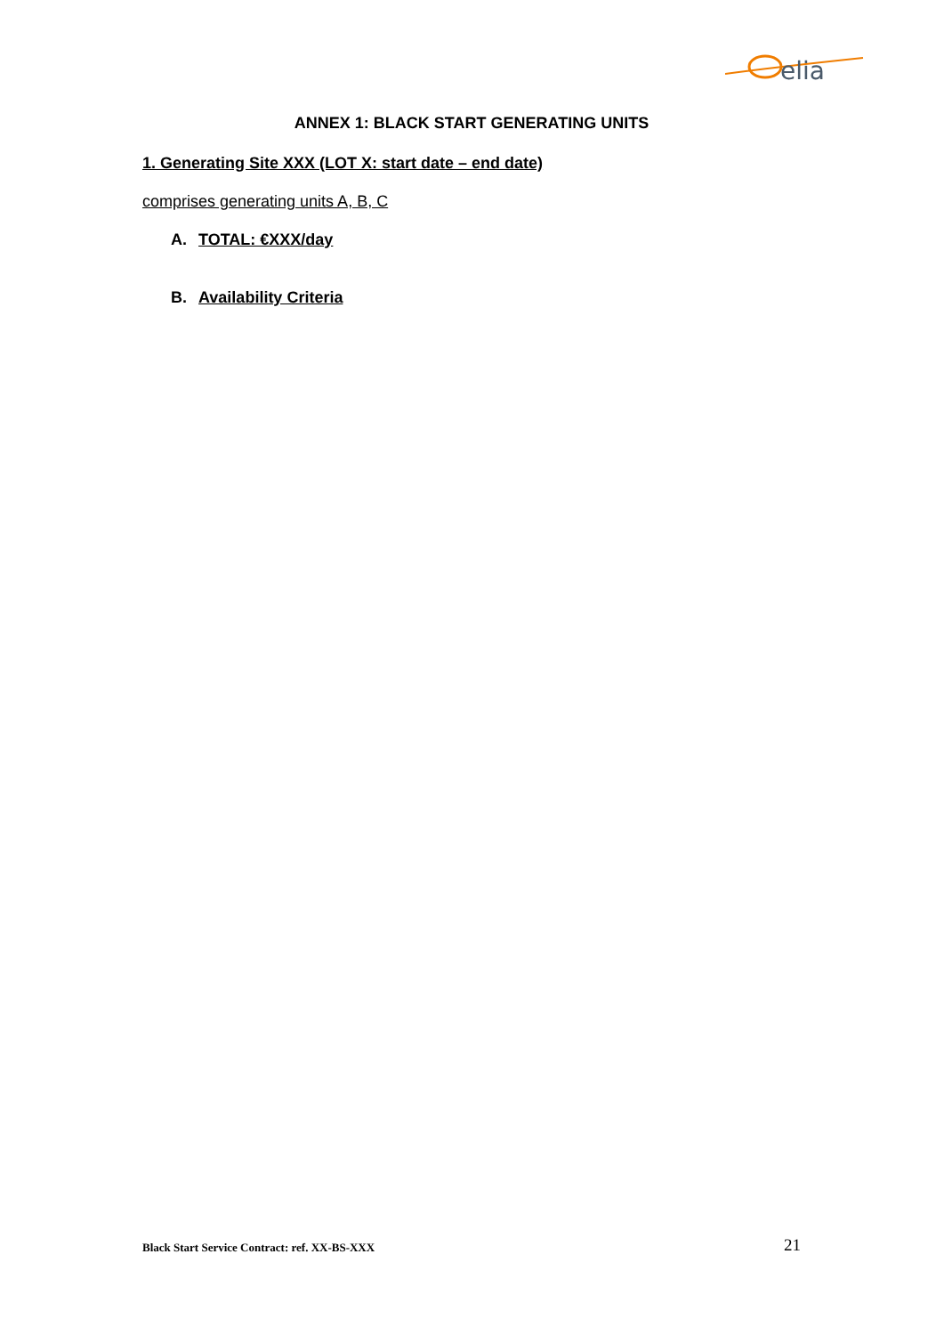elia
ANNEX 1: BLACK START GENERATING UNITS
1. Generating Site XXX (LOT X: start date – end date)
comprises generating units A, B, C
A. TOTAL: €XXX/day
B. Availability Criteria
Black Start Service Contract: ref. XX-BS-XXX 21